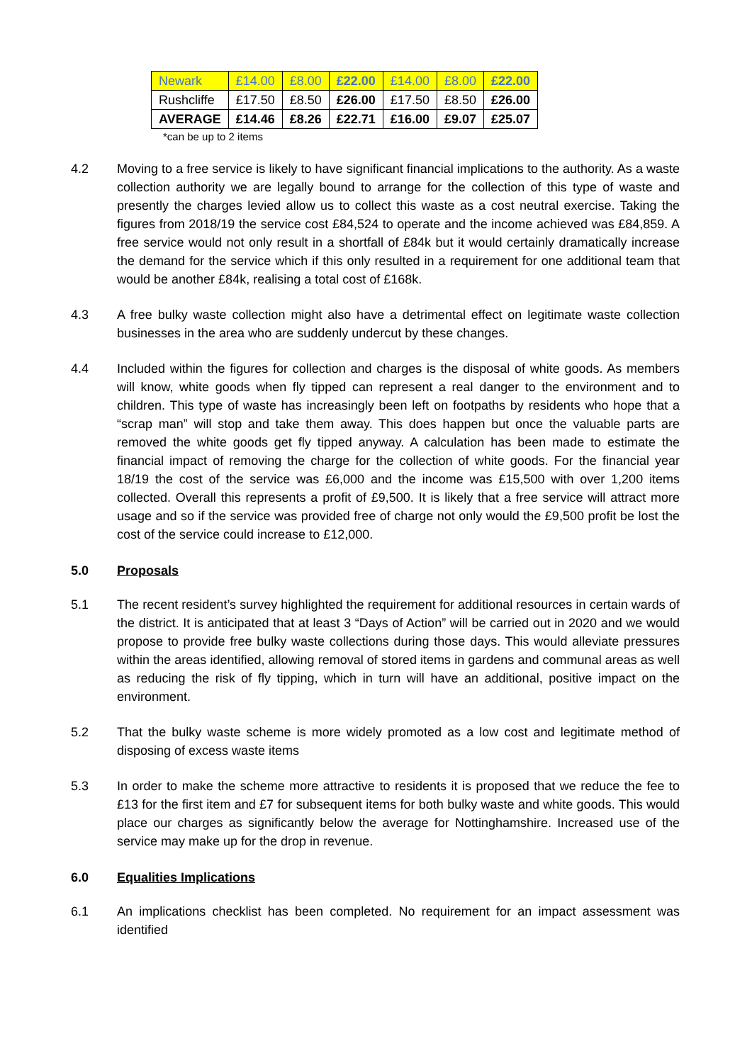| Newark | £14.00 | £8.00 | £22.00 | £14.00 | £8.00 | £22.00 |
| Rushcliffe | £17.50 | £8.50 | £26.00 | £17.50 | £8.50 | £26.00 |
| AVERAGE | £14.46 | £8.26 | £22.71 | £16.00 | £9.07 | £25.07 |
*can be up to 2 items
4.2 Moving to a free service is likely to have significant financial implications to the authority. As a waste collection authority we are legally bound to arrange for the collection of this type of waste and presently the charges levied allow us to collect this waste as a cost neutral exercise. Taking the figures from 2018/19 the service cost £84,524 to operate and the income achieved was £84,859. A free service would not only result in a shortfall of £84k but it would certainly dramatically increase the demand for the service which if this only resulted in a requirement for one additional team that would be another £84k, realising a total cost of £168k.
4.3 A free bulky waste collection might also have a detrimental effect on legitimate waste collection businesses in the area who are suddenly undercut by these changes.
4.4 Included within the figures for collection and charges is the disposal of white goods. As members will know, white goods when fly tipped can represent a real danger to the environment and to children. This type of waste has increasingly been left on footpaths by residents who hope that a “scrap man” will stop and take them away. This does happen but once the valuable parts are removed the white goods get fly tipped anyway. A calculation has been made to estimate the financial impact of removing the charge for the collection of white goods. For the financial year 18/19 the cost of the service was £6,000 and the income was £15,500 with over 1,200 items collected. Overall this represents a profit of £9,500. It is likely that a free service will attract more usage and so if the service was provided free of charge not only would the £9,500 profit be lost the cost of the service could increase to £12,000.
5.0 Proposals
5.1 The recent resident’s survey highlighted the requirement for additional resources in certain wards of the district. It is anticipated that at least 3 “Days of Action” will be carried out in 2020 and we would propose to provide free bulky waste collections during those days. This would alleviate pressures within the areas identified, allowing removal of stored items in gardens and communal areas as well as reducing the risk of fly tipping, which in turn will have an additional, positive impact on the environment.
5.2 That the bulky waste scheme is more widely promoted as a low cost and legitimate method of disposing of excess waste items
5.3 In order to make the scheme more attractive to residents it is proposed that we reduce the fee to £13 for the first item and £7 for subsequent items for both bulky waste and white goods. This would place our charges as significantly below the average for Nottinghamshire. Increased use of the service may make up for the drop in revenue.
6.0 Equalities Implications
6.1 An implications checklist has been completed. No requirement for an impact assessment was identified